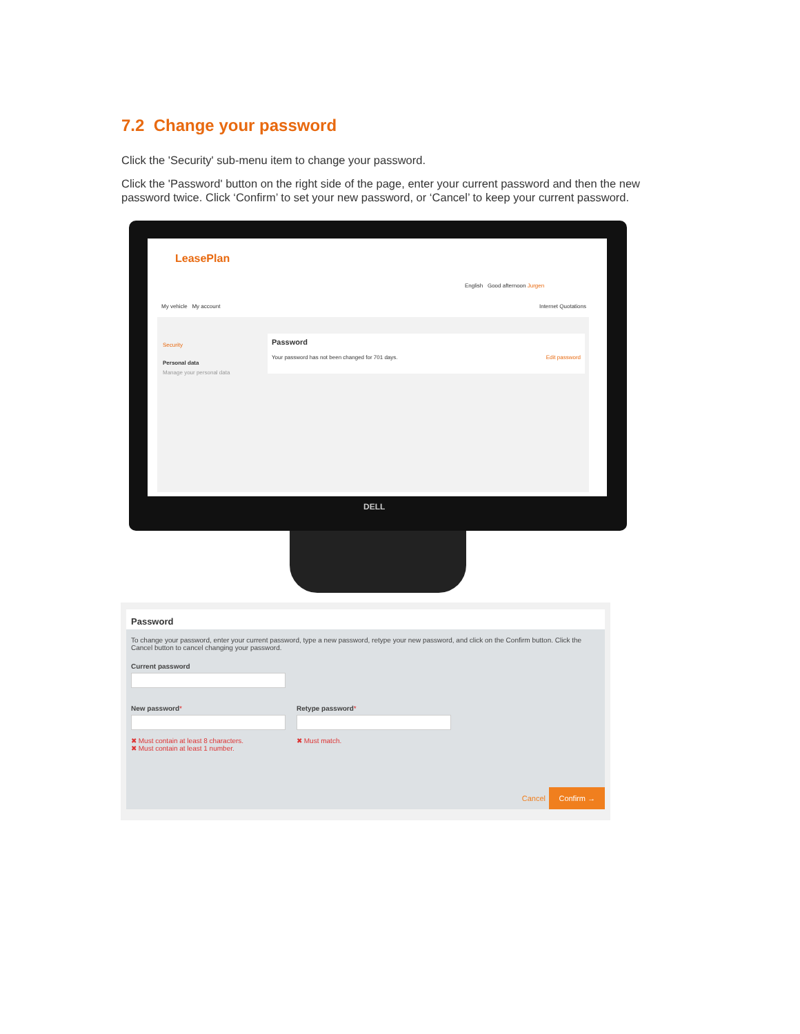7.2 Change your password
Click the 'Security' sub-menu item to change your password.
Click the 'Password' button on the right side of the page, enter your current password and then the new password twice. Click ‘Confirm’ to set your new password, or ‘Cancel’ to keep your current password.
LeasePlan
English Good afternoon Jurgen
My vehicle My account Internet Quotations
Security
Personal data
Manage your personal data
Password
Your password has not been changed for 701 days. Edit password
DELL
Password
To change your password, enter your current password, type a new password, retype your new password, and click on the Confirm button. Click the Cancel button to cancel changing your password.
Current password
New password*
✖ Must contain at least 8 characters.
✖ Must contain at least 1 number.
Retype password*
✖ Must match.
Cancel
Confirm →